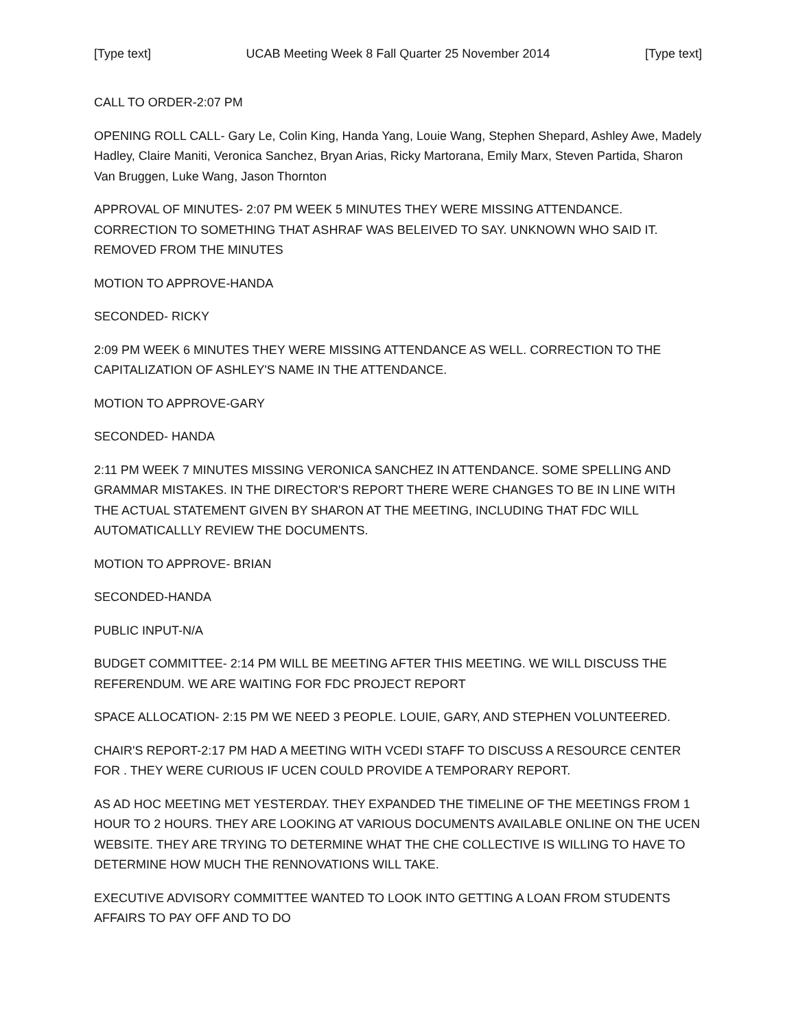[Type text] UCAB Meeting Week 8 Fall Quarter 25 November 2014 [Type text]
CALL TO ORDER-2:07 PM
OPENING ROLL CALL- Gary Le, Colin King, Handa Yang, Louie Wang, Stephen Shepard, Ashley Awe, Madely Hadley, Claire Maniti, Veronica Sanchez, Bryan Arias, Ricky Martorana, Emily Marx, Steven Partida, Sharon Van Bruggen, Luke Wang, Jason Thornton
APPROVAL OF MINUTES- 2:07 PM WEEK 5 MINUTES THEY WERE MISSING ATTENDANCE. CORRECTION TO SOMETHING THAT ASHRAF WAS BELEIVED TO SAY. UNKNOWN WHO SAID IT. REMOVED FROM THE MINUTES
MOTION TO APPROVE-HANDA
SECONDED- RICKY
2:09 PM WEEK 6 MINUTES THEY WERE MISSING ATTENDANCE AS WELL. CORRECTION TO THE CAPITALIZATION OF ASHLEY'S NAME IN THE ATTENDANCE.
MOTION TO APPROVE-GARY
SECONDED- HANDA
2:11 PM WEEK 7 MINUTES MISSING VERONICA SANCHEZ IN ATTENDANCE. SOME SPELLING AND GRAMMAR MISTAKES. IN THE DIRECTOR'S REPORT THERE WERE CHANGES TO BE IN LINE WITH THE ACTUAL STATEMENT GIVEN BY SHARON AT THE MEETING, INCLUDING THAT FDC WILL AUTOMATICALLLY REVIEW THE DOCUMENTS.
MOTION TO APPROVE- BRIAN
SECONDED-HANDA
PUBLIC INPUT-N/A
BUDGET COMMITTEE- 2:14 PM WILL BE MEETING AFTER THIS MEETING. WE WILL DISCUSS THE REFERENDUM. WE ARE WAITING FOR FDC PROJECT REPORT
SPACE ALLOCATION- 2:15 PM WE NEED 3 PEOPLE. LOUIE, GARY, AND STEPHEN VOLUNTEERED.
CHAIR'S REPORT-2:17 PM HAD A MEETING WITH VCEDI STAFF TO DISCUSS A RESOURCE CENTER FOR . THEY WERE CURIOUS IF UCEN COULD PROVIDE A TEMPORARY REPORT.
AS AD HOC MEETING MET YESTERDAY. THEY EXPANDED THE TIMELINE OF THE MEETINGS FROM 1 HOUR TO 2 HOURS. THEY ARE LOOKING AT VARIOUS DOCUMENTS AVAILABLE ONLINE ON THE UCEN WEBSITE. THEY ARE TRYING TO DETERMINE WHAT THE CHE COLLECTIVE IS WILLING TO HAVE TO DETERMINE HOW MUCH THE RENNOVATIONS WILL TAKE.
EXECUTIVE ADVISORY COMMITTEE WANTED TO LOOK INTO GETTING A LOAN FROM STUDENTS AFFAIRS TO PAY OFF AND TO DO